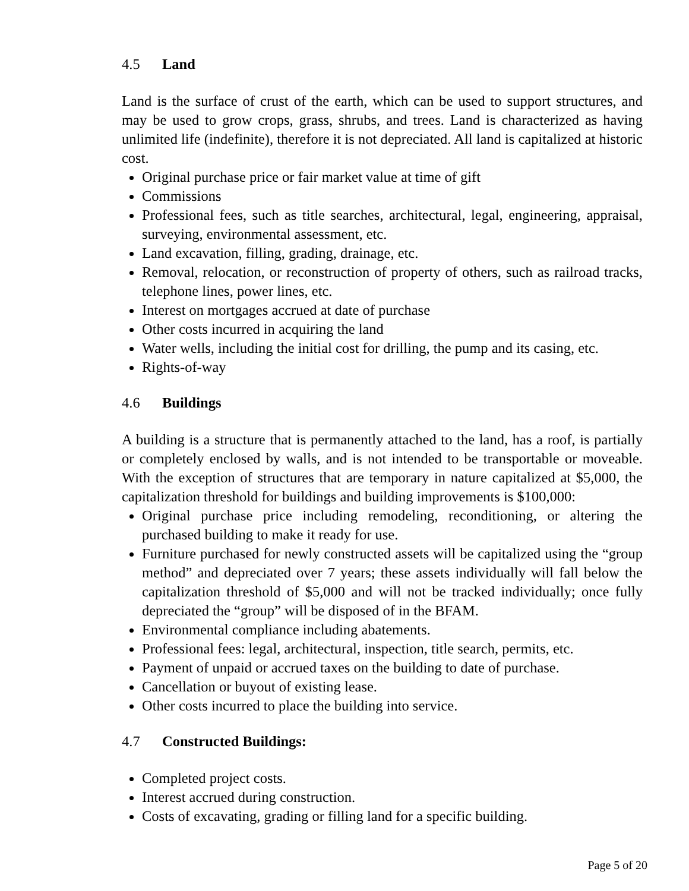4.5 Land
Land is the surface of crust of the earth, which can be used to support structures, and may be used to grow crops, grass, shrubs, and trees. Land is characterized as having unlimited life (indefinite), therefore it is not depreciated. All land is capitalized at historic cost.
Original purchase price or fair market value at time of gift
Commissions
Professional fees, such as title searches, architectural, legal, engineering, appraisal, surveying, environmental assessment, etc.
Land excavation, filling, grading, drainage, etc.
Removal, relocation, or reconstruction of property of others, such as railroad tracks, telephone lines, power lines, etc.
Interest on mortgages accrued at date of purchase
Other costs incurred in acquiring the land
Water wells, including the initial cost for drilling, the pump and its casing, etc.
Rights-of-way
4.6 Buildings
A building is a structure that is permanently attached to the land, has a roof, is partially or completely enclosed by walls, and is not intended to be transportable or moveable. With the exception of structures that are temporary in nature capitalized at $5,000, the capitalization threshold for buildings and building improvements is $100,000:
Original purchase price including remodeling, reconditioning, or altering the purchased building to make it ready for use.
Furniture purchased for newly constructed assets will be capitalized using the “group method” and depreciated over 7 years; these assets individually will fall below the capitalization threshold of $5,000 and will not be tracked individually; once fully depreciated the “group” will be disposed of in the BFAM.
Environmental compliance including abatements.
Professional fees: legal, architectural, inspection, title search, permits, etc.
Payment of unpaid or accrued taxes on the building to date of purchase.
Cancellation or buyout of existing lease.
Other costs incurred to place the building into service.
4.7 Constructed Buildings:
Completed project costs.
Interest accrued during construction.
Costs of excavating, grading or filling land for a specific building.
Page 5 of 20